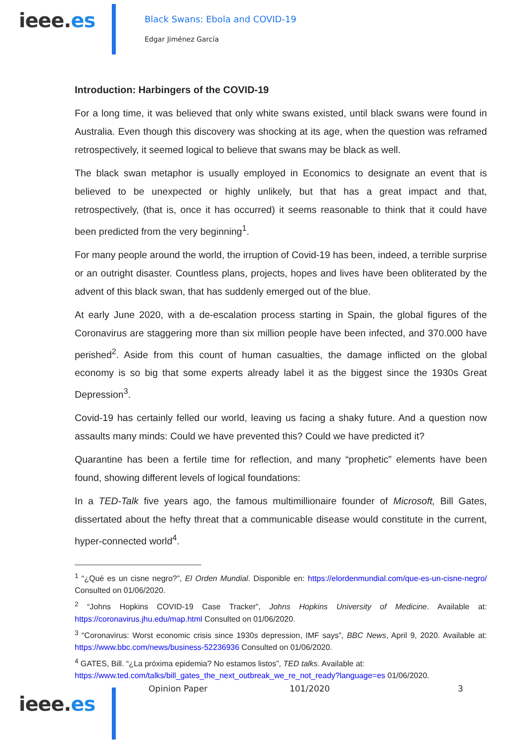ieee.es
Black Swans: Ebola and COVID-19
Edgar Jiménez García
Introduction: Harbingers of the COVID-19
For a long time, it was believed that only white swans existed, until black swans were found in Australia. Even though this discovery was shocking at its age, when the question was reframed retrospectively, it seemed logical to believe that swans may be black as well.
The black swan metaphor is usually employed in Economics to designate an event that is believed to be unexpected or highly unlikely, but that has a great impact and that, retrospectively, (that is, once it has occurred) it seems reasonable to think that it could have been predicted from the very beginning<sup>1</sup>.
For many people around the world, the irruption of Covid-19 has been, indeed, a terrible surprise or an outright disaster. Countless plans, projects, hopes and lives have been obliterated by the advent of this black swan, that has suddenly emerged out of the blue.
At early June 2020, with a de-escalation process starting in Spain, the global figures of the Coronavirus are staggering more than six million people have been infected, and 370.000 have perished<sup>2</sup>. Aside from this count of human casualties, the damage inflicted on the global economy is so big that some experts already label it as the biggest since the 1930s Great Depression<sup>3</sup>.
Covid-19 has certainly felled our world, leaving us facing a shaky future. And a question now assaults many minds: Could we have prevented this? Could we have predicted it?
Quarantine has been a fertile time for reflection, and many “prophetic” elements have been found, showing different levels of logical foundations:
In a TED-Talk five years ago, the famous multimillionaire founder of Microsoft, Bill Gates, dissertated about the hefty threat that a communicable disease would constitute in the current, hyper-connected world<sup>4</sup>.
<sup>1</sup> “¿Qué es un cisne negro?”, El Orden Mundial. Disponible en: https://elordenmundial.com/que-es-un-cisne-negro/ Consulted on 01/06/2020.
<sup>2</sup> “Johns Hopkins COVID-19 Case Tracker”, Johns Hopkins University of Medicine. Available at: https://coronavirus.jhu.edu/map.html Consulted on 01/06/2020.
<sup>3</sup> “Coronavirus: Worst economic crisis since 1930s depression, IMF says”, BBC News, April 9, 2020. Available at: https://www.bbc.com/news/business-52236936 Consulted on 01/06/2020.
<sup>4</sup> GATES, Bill. “¿La próxima epidemia? No estamos listos”, TED talks. Available at: https://www.ted.com/talks/bill_gates_the_next_outbreak_we_re_not_ready?language=es 01/06/2020.
ieee.es
Opinion Paper 101/2020 3